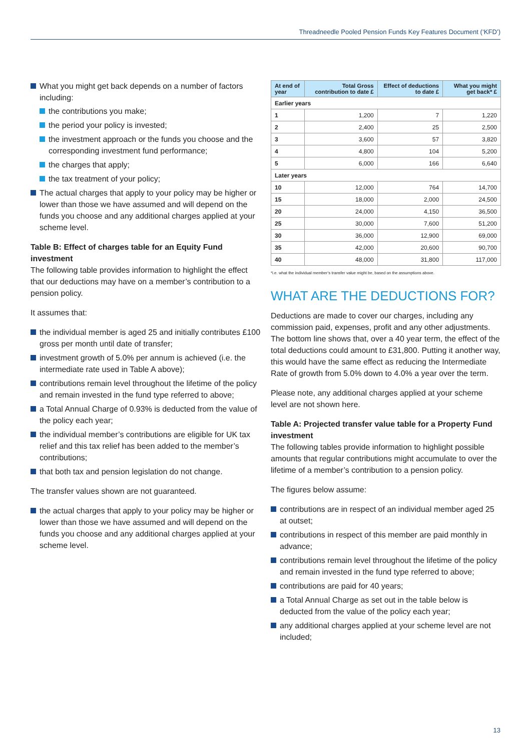Threadneedle Pooled Pension Funds Key Features Document (‘KFD’)
What you might get back depends on a number of factors including:
the contributions you make;
the period your policy is invested;
the investment approach or the funds you choose and the corresponding investment fund performance;
the charges that apply;
the tax treatment of your policy;
The actual charges that apply to your policy may be higher or lower than those we have assumed and will depend on the funds you choose and any additional charges applied at your scheme level.
Table B: Effect of charges table for an Equity Fund investment
The following table provides information to highlight the effect that our deductions may have on a member’s contribution to a pension policy.
It assumes that:
the individual member is aged 25 and initially contributes £100 gross per month until date of transfer;
investment growth of 5.0% per annum is achieved (i.e. the intermediate rate used in Table A above);
contributions remain level throughout the lifetime of the policy and remain invested in the fund type referred to above;
a Total Annual Charge of 0.93% is deducted from the value of the policy each year;
the individual member’s contributions are eligible for UK tax relief and this tax relief has been added to the member’s contributions;
that both tax and pension legislation do not change.
The transfer values shown are not guaranteed.
the actual charges that apply to your policy may be higher or lower than those we have assumed and will depend on the funds you choose and any additional charges applied at your scheme level.
| At end of year | Total Gross contribution to date £ | Effect of deductions to date £ | What you might get back* £ |
| --- | --- | --- | --- |
| Earlier years | | | |
| 1 | 1,200 | 7 | 1,220 |
| 2 | 2,400 | 25 | 2,500 |
| 3 | 3,600 | 57 | 3,820 |
| 4 | 4,800 | 104 | 5,200 |
| 5 | 6,000 | 166 | 6,640 |
| Later years | | | |
| 10 | 12,000 | 764 | 14,700 |
| 15 | 18,000 | 2,000 | 24,500 |
| 20 | 24,000 | 4,150 | 36,500 |
| 25 | 30,000 | 7,600 | 51,200 |
| 30 | 36,000 | 12,900 | 69,000 |
| 35 | 42,000 | 20,600 | 90,700 |
| 40 | 48,000 | 31,800 | 117,000 |
*i.e. what the individual member’s transfer value might be, based on the assumptions above.
WHAT ARE THE DEDUCTIONS FOR?
Deductions are made to cover our charges, including any commission paid, expenses, profit and any other adjustments. The bottom line shows that, over a 40 year term, the effect of the total deductions could amount to £31,800. Putting it another way, this would have the same effect as reducing the Intermediate Rate of growth from 5.0% down to 4.0% a year over the term.
Please note, any additional charges applied at your scheme level are not shown here.
Table A: Projected transfer value table for a Property Fund investment
The following tables provide information to highlight possible amounts that regular contributions might accumulate to over the lifetime of a member’s contribution to a pension policy.
The figures below assume:
contributions are in respect of an individual member aged 25 at outset;
contributions in respect of this member are paid monthly in advance;
contributions remain level throughout the lifetime of the policy and remain invested in the fund type referred to above;
contributions are paid for 40 years;
a Total Annual Charge as set out in the table below is deducted from the value of the policy each year;
any additional charges applied at your scheme level are not included;
13